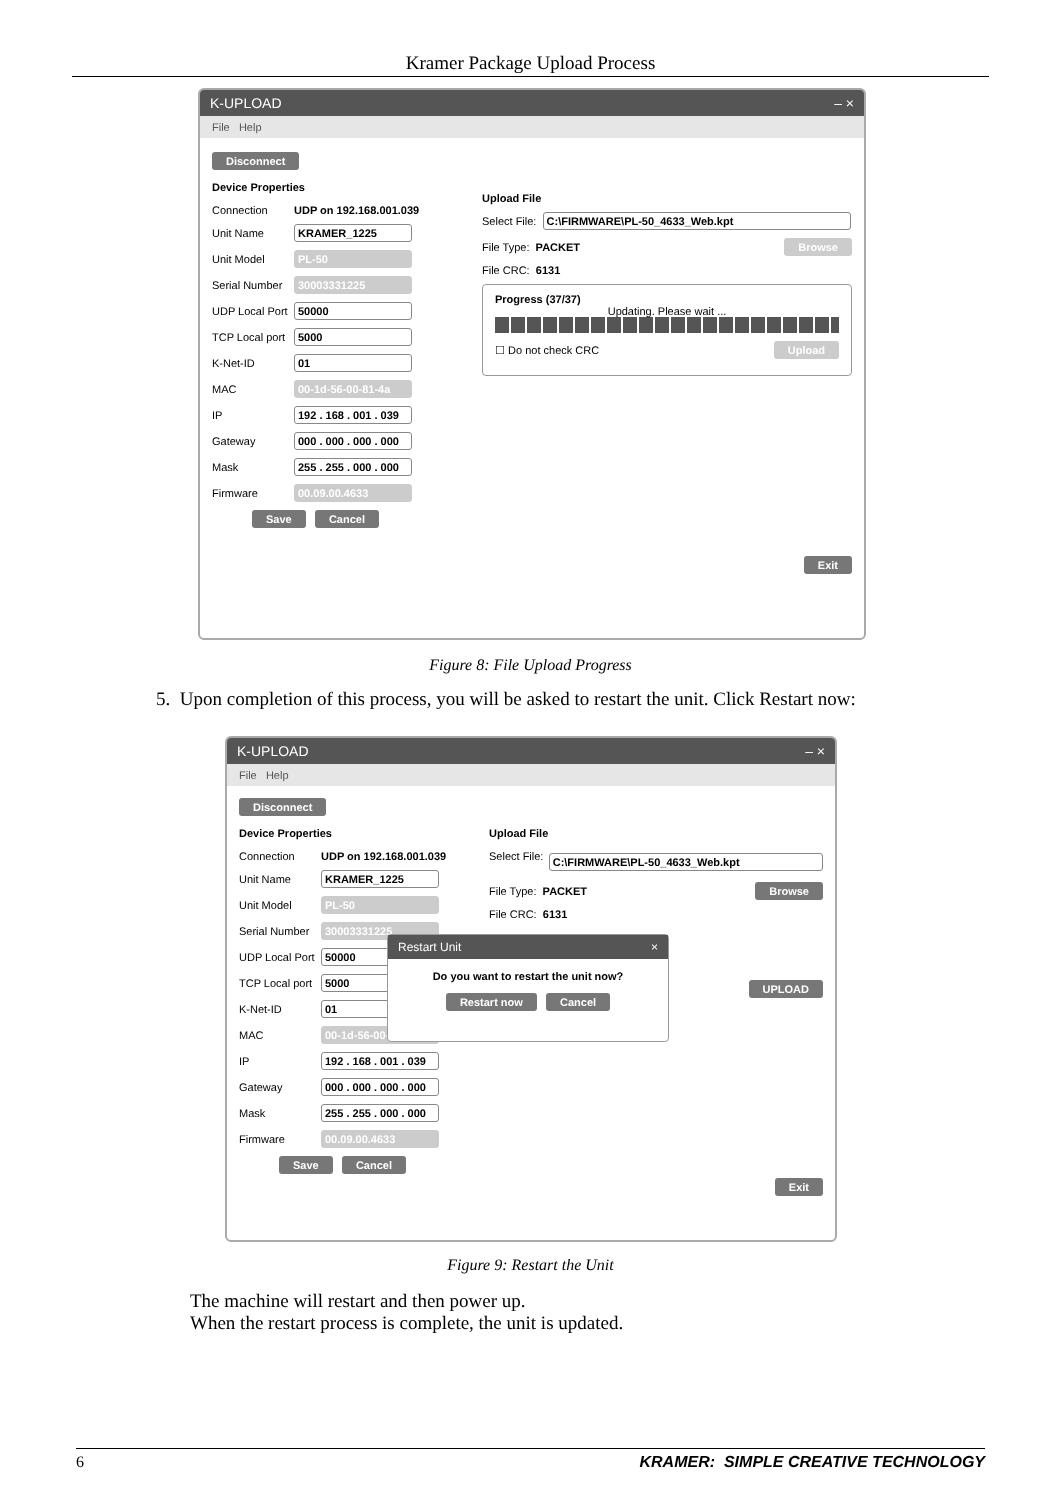Kramer Package Upload Process
K-UPLOAD – ×
File Help
Disconnect
Device Properties
Connection UDP on 192.168.001.039
Unit Name KRAMER_1225
Unit Model PL-50
Serial Number 30003331225
UDP Local Port 50000
TCP Local port 5000
K-Net-ID 01
MAC 00-1d-56-00-81-4a
IP 192 . 168 . 001 . 039
Gateway 000 . 000 . 000 . 000
Mask 255 . 255 . 000 . 000
Firmware 00.09.00.4633
Save Cancel
Upload File
Select File: C:\FIRMWARE\PL-50_4633_Web.kpt
File Type: PACKET Browse
File CRC: 6131
Progress (37/37)
Updating. Please wait ...
☐ Do not check CRC Upload
Exit
Figure 8: File Upload Progress
5. Upon completion of this process, you will be asked to restart the unit. Click Restart now:
K-UPLOAD – ×
File Help
Disconnect
Device Properties
Connection UDP on 192.168.001.039
Unit Name KRAMER_1225
Unit Model PL-50
Serial Number 30003331225
UDP Local Port 50000
TCP Local port 5000
K-Net-ID 01
MAC 00-1d-56-00-81-4a
IP 192 . 168 . 001 . 039
Gateway 000 . 000 . 000 . 000
Mask 255 . 255 . 000 . 000
Firmware 00.09.00.4633
Save Cancel
Upload File
Select File: C:\FIRMWARE\PL-50_4633_Web.kpt
File Type: PACKET Browse
File CRC: 6131
UPLOAD
Exit
Restart Unit ×
Do you want to restart the unit now?
Restart now Cancel
Figure 9: Restart the Unit
The machine will restart and then power up.
When the restart process is complete, the unit is updated.
6 KRAMER: SIMPLE CREATIVE TECHNOLOGY